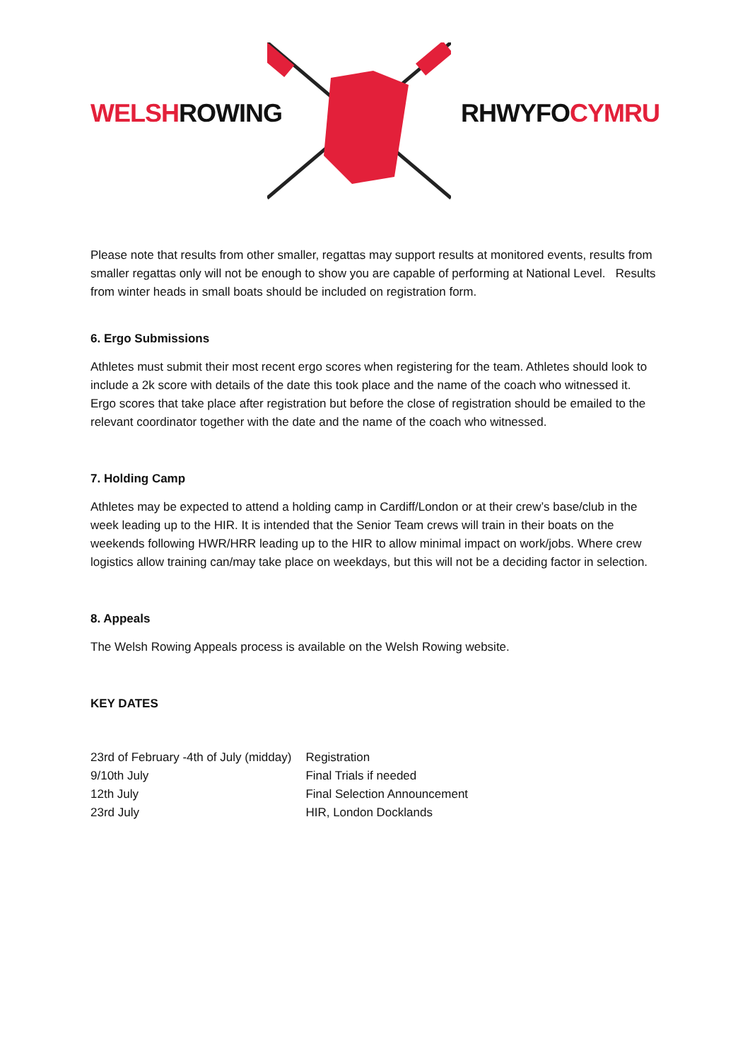WELSHROWING RHWYFOCYMRU
Please note that results from other smaller, regattas may support results at monitored events, results from smaller regattas only will not be enough to show you are capable of performing at National Level. Results from winter heads in small boats should be included on registration form.
6. Ergo Submissions
Athletes must submit their most recent ergo scores when registering for the team. Athletes should look to include a 2k score with details of the date this took place and the name of the coach who witnessed it. Ergo scores that take place after registration but before the close of registration should be emailed to the relevant coordinator together with the date and the name of the coach who witnessed.
7. Holding Camp
Athletes may be expected to attend a holding camp in Cardiff/London or at their crew’s base/club in the week leading up to the HIR. It is intended that the Senior Team crews will train in their boats on the weekends following HWR/HRR leading up to the HIR to allow minimal impact on work/jobs. Where crew logistics allow training can/may take place on weekdays, but this will not be a deciding factor in selection.
8. Appeals
The Welsh Rowing Appeals process is available on the Welsh Rowing website.
KEY DATES
| 23rd of February -4th of July (midday) | Registration |
| 9/10th July | Final Trials if needed |
| 12th July | Final Selection Announcement |
| 23rd July | HIR, London Docklands |